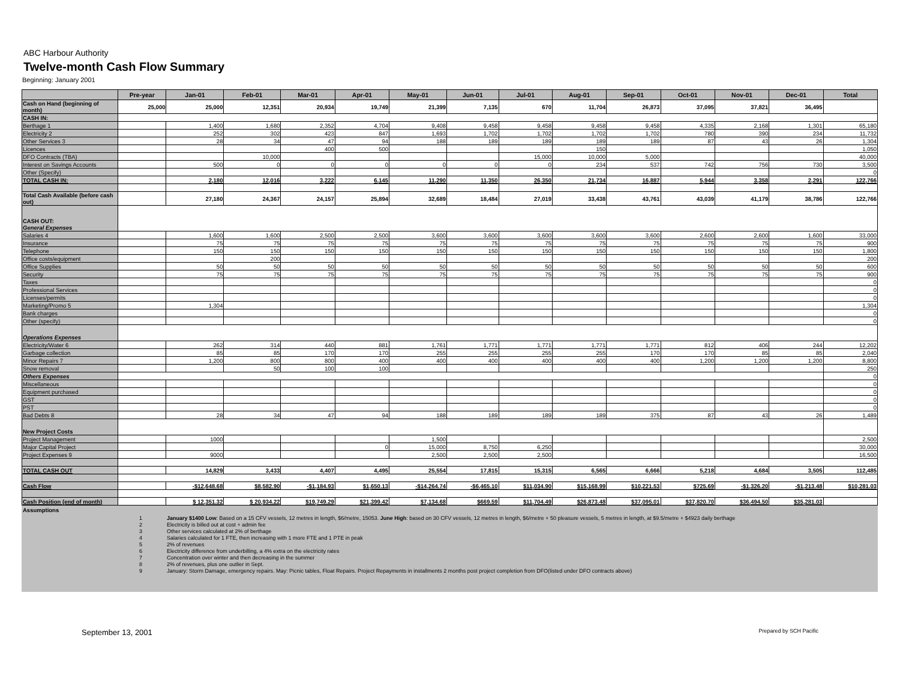ABC Harbour Authority
Twelve-month Cash Flow Summary
Beginning: January 2001
| | Pre-year | Jan-01 | Feb-01 | Mar-01 | Apr-01 | May-01 | Jun-01 | Jul-01 | Aug-01 | Sep-01 | Oct-01 | Nov-01 | Dec-01 | Total |
| --- | --- | --- | --- | --- | --- | --- | --- | --- | --- | --- | --- | --- | --- | --- |
| Cash on Hand (beginning of month) | 25,000 | 25,000 | 12,351 | 20,934 | 19,749 | 21,399 | 7,135 | 670 | 11,704 | 26,873 | 37,095 | 37,821 | 36,495 | |
| CASH IN: | | | | | | | | | | | | | | |
| Berthage 1 | | 1,400 | 1,680 | 2,352 | 4,704 | 9,408 | 9,458 | 9,458 | 9,458 | 9,458 | 4,335 | 2,168 | 1,301 | 65,180 |
| Electricity 2 | | 252 | 302 | 423 | 847 | 1,693 | 1,702 | 1,702 | 1,702 | 1,702 | 780 | 390 | 234 | 11,732 |
| Other Services 3 | | 28 | 34 | 47 | 94 | 188 | 189 | 189 | 189 | 189 | 87 | 43 | 26 | 1,304 |
| Licences | | | | 400 | 500 | | | | 150 | | | | | 1,050 |
| DFO Contracts (TBA) | | | 10,000 | | | | | 15,000 | 10,000 | 5,000 | | | | 40,000 |
| Interest on Savings Accounts | | 500 | 0 | 0 | 0 | 0 | 0 | 0 | 234 | 537 | 742 | 756 | 730 | 3,500 |
| Other (Specify) | | | | | | | | | | | | | | 0 |
| TOTAL CASH IN: | | 2,180 | 12,016 | 3,222 | 6,145 | 11,290 | 11,350 | 26,350 | 21,734 | 16,887 | 5,944 | 3,358 | 2,291 | 122,766 |
| Total Cash Available (before cash out) | | 27,180 | 24,367 | 24,157 | 25,894 | 32,689 | 18,484 | 27,019 | 33,438 | 43,761 | 43,039 | 41,179 | 38,786 | 122,766 |
| CASH OUT: General Expenses | | | | | | | | | | | | | | |
| Salaries 4 | | 1,600 | 1,600 | 2,500 | 2,500 | 3,600 | 3,600 | 3,600 | 3,600 | 3,600 | 2,600 | 2,600 | 1,600 | 33,000 |
| Insurance | | 75 | 75 | 75 | 75 | 75 | 75 | 75 | 75 | 75 | 75 | 75 | 75 | 900 |
| Telephone | | 150 | 150 | 150 | 150 | 150 | 150 | 150 | 150 | 150 | 150 | 150 | 150 | 1,800 |
| Office costs/equipment | | | 200 | | | | | | | | | | | 200 |
| Office Supplies | | 50 | 50 | 50 | 50 | 50 | 50 | 50 | 50 | 50 | 50 | 50 | 50 | 600 |
| Security | | 75 | 75 | 75 | 75 | 75 | 75 | 75 | 75 | 75 | 75 | 75 | 75 | 900 |
| Taxes | | | | | | | | | | | | | | 0 |
| Professional Services | | | | | | | | | | | | | | 0 |
| Licenses/permits | | | | | | | | | | | | | | 0 |
| Marketing/Promo 5 | | 1,304 | | | | | | | | | | | | 1,304 |
| Bank charges | | | | | | | | | | | | | | 0 |
| Other (specify) | | | | | | | | | | | | | | 0 |
| Operations Expenses | | | | | | | | | | | | | | |
| Electricity/Water 6 | | 262 | 314 | 440 | 881 | 1,761 | 1,771 | 1,771 | 1,771 | 1,771 | 812 | 406 | 244 | 12,202 |
| Garbage collection | | 85 | 85 | 170 | 170 | 255 | 255 | 255 | 255 | 170 | 170 | 85 | 85 | 2,040 |
| Minor Repairs 7 | | 1,200 | 800 | 800 | 400 | 400 | 400 | 400 | 400 | 400 | 1,200 | 1,200 | 1,200 | 8,800 |
| Snow removal | | | 50 | 100 | 100 | | | | | | | | | 250 |
| Others Expenses | | | | | | | | | | | | | | 0 |
| Miscellaneous | | | | | | | | | | | | | | 0 |
| Equipment purchased | | | | | | | | | | | | | | 0 |
| GST | | | | | | | | | | | | | | 0 |
| PST | | | | | | | | | | | | | | 0 |
| Bad Debts 8 | | 28 | 34 | 47 | 94 | 188 | 189 | 189 | 189 | 375 | 87 | 43 | 26 | 1,489 |
| New Project Costs | | | | | | | | | | | | | | |
| Project Management | | 1000 | | | | 1,500 | | | | | | | | 2,500 |
| Major Capital Project | | | | | 0 | 15,000 | 8,750 | 6,250 | | | | | | 30,000 |
| Project Expenses 9 | | 9000 | | | | 2,500 | 2,500 | 2,500 | | | | | | 16,500 |
| TOTAL CASH OUT | | 14,829 | 3,433 | 4,407 | 4,495 | 25,554 | 17,815 | 15,315 | 6,565 | 6,666 | 5,218 | 4,684 | 3,505 | 112,485 |
| Cash Flow | | -$12,648.68 | $8,582.90 | -$1,184.93 | $1,650.13 | -$14,264.74 | -$6,465.10 | $11,034.90 | $15,168.99 | $10,221.53 | $725.69 | -$1,326.20 | -$1,213.48 | $10,281.03 |
| Cash Position (end of month) | | $ 12,351.32 | $ 20,934.22 | $19,749.29 | $21,399.42 | $7,134.68 | $669.59 | $11,704.49 | $26,873.48 | $37,095.01 | $37,820.70 | $36,494.50 | $35,281.03 | |
Assumptions
| 1 | January $1400 Low : Based on a 15 CFV vessels, 12 metres in length, $6/metre, 15053. June High : based on 30 CFV vessels, 12 metres in length, $6/metre + 50 pleasure vessels, 5 metres in length, at $9.5/metre + $4923 daily berthage |
| 2 | Electricity is billed out at cost + admin fee |
| 3 | Other services calculated at 2% of berthage |
| 4 | Salaries calculated for 1 FTE, then increasing with 1 more FTE and 1 PTE in peak |
| 5 | 2% of revenues |
| 6 | Electricity difference from underbilling, a 4% extra on the electricity rates |
| 7 | Concentration over winter and then decreasing in the summer |
| 8 | 2% of revenues, plus one outlier in Sept. |
| 9 | January: Storm Damage, emergency repairs. May: Picnic tables, Float Repairs. Project Repayments in installments 2 months post project completion from DFO(listed under DFO contracts above) |
September 13, 2001 Prepared by SCH Pacific